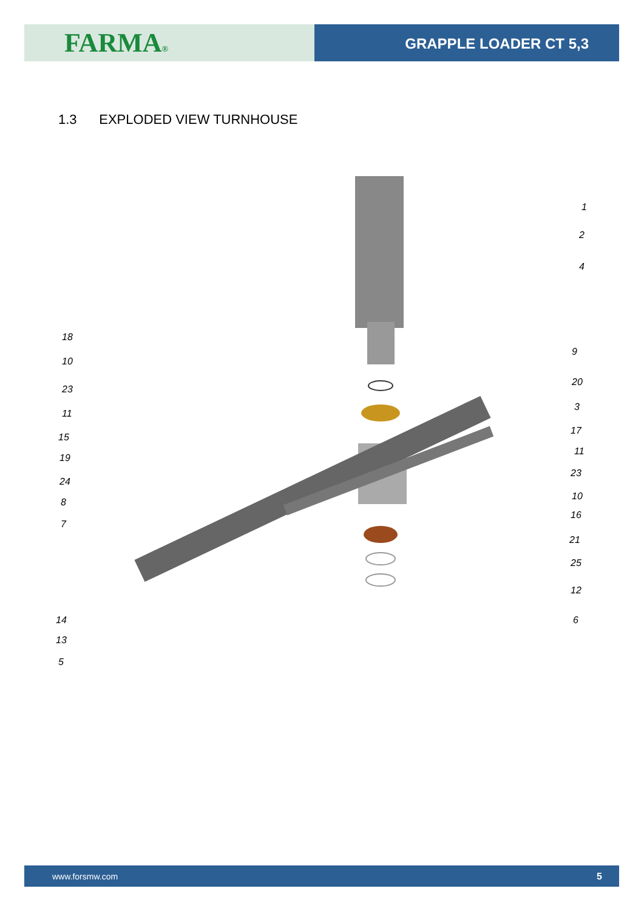FARMA®
GRAPPLE LOADER CT 5,3
1.3 EXPLODED VIEW TURNHOUSE
1
2
4
18
10
23
11
15
19
24
8
7
9
20
3
17
11
23
10
16
21
25
12
6
14
13
5
www.forsmw.com 5